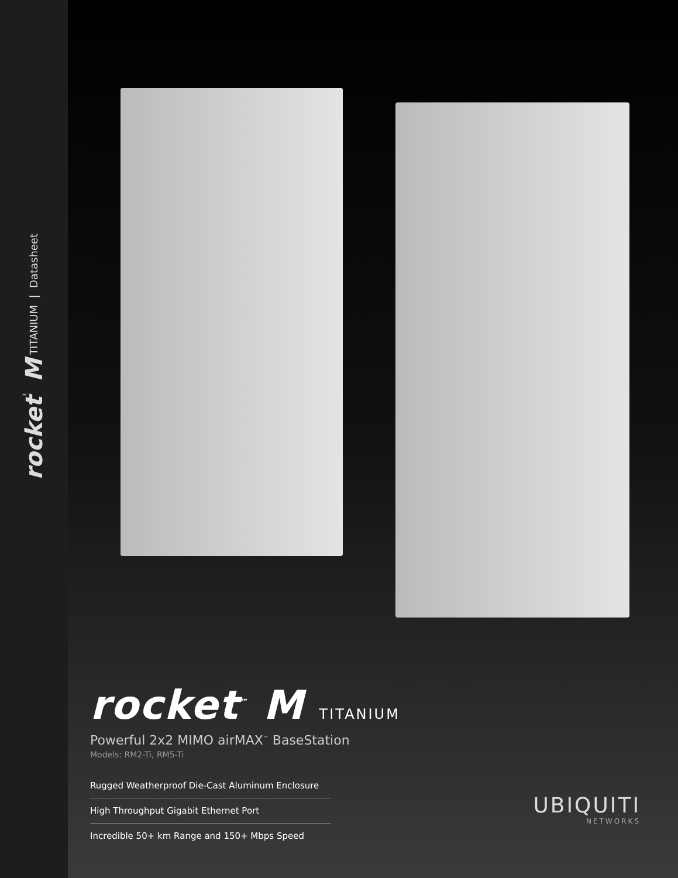rocket<sup>™</sup> M TITANIUM | Datasheet
rocket<sup>™</sup> M TITANIUM
Powerful 2x2 MIMO airMAX<sup>™</sup> BaseStation
Models: RM2-Ti, RM5-Ti
Rugged Weatherproof Die-Cast Aluminum Enclosure
High Throughput Gigabit Ethernet Port
Incredible 50+ km Range and 150+ Mbps Speed
UBIQUITI
NETWORKS